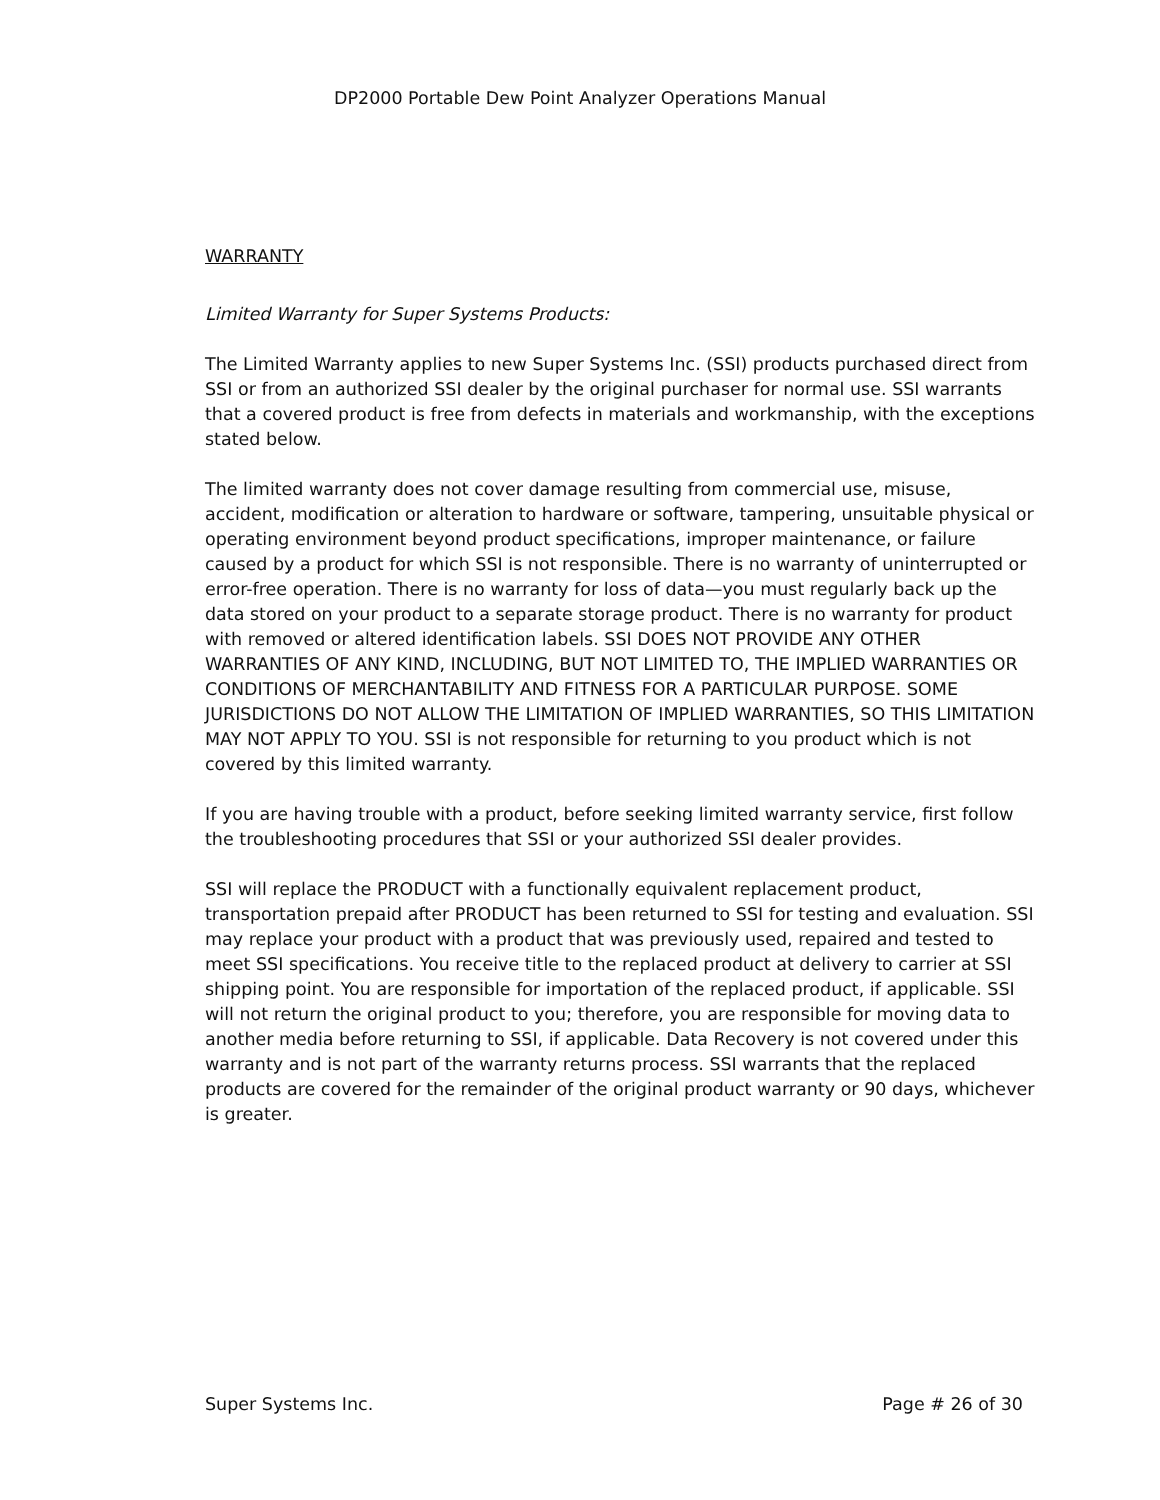DP2000 Portable Dew Point Analyzer Operations Manual
WARRANTY
Limited Warranty for Super Systems Products:
The Limited Warranty applies to new Super Systems Inc. (SSI) products purchased direct from SSI or from an authorized SSI dealer by the original purchaser for normal use. SSI warrants that a covered product is free from defects in materials and workmanship, with the exceptions stated below.
The limited warranty does not cover damage resulting from commercial use, misuse, accident, modification or alteration to hardware or software, tampering, unsuitable physical or operating environment beyond product specifications, improper maintenance, or failure caused by a product for which SSI is not responsible. There is no warranty of uninterrupted or error-free operation. There is no warranty for loss of data—you must regularly back up the data stored on your product to a separate storage product. There is no warranty for product with removed or altered identification labels. SSI DOES NOT PROVIDE ANY OTHER WARRANTIES OF ANY KIND, INCLUDING, BUT NOT LIMITED TO, THE IMPLIED WARRANTIES OR CONDITIONS OF MERCHANTABILITY AND FITNESS FOR A PARTICULAR PURPOSE. SOME JURISDICTIONS DO NOT ALLOW THE LIMITATION OF IMPLIED WARRANTIES, SO THIS LIMITATION MAY NOT APPLY TO YOU. SSI is not responsible for returning to you product which is not covered by this limited warranty.
If you are having trouble with a product, before seeking limited warranty service, first follow the troubleshooting procedures that SSI or your authorized SSI dealer provides.
SSI will replace the PRODUCT with a functionally equivalent replacement product, transportation prepaid after PRODUCT has been returned to SSI for testing and evaluation. SSI may replace your product with a product that was previously used, repaired and tested to meet SSI specifications. You receive title to the replaced product at delivery to carrier at SSI shipping point. You are responsible for importation of the replaced product, if applicable. SSI will not return the original product to you; therefore, you are responsible for moving data to another media before returning to SSI, if applicable. Data Recovery is not covered under this warranty and is not part of the warranty returns process. SSI warrants that the replaced products are covered for the remainder of the original product warranty or 90 days, whichever is greater.
Super Systems Inc. Page # 26 of 30